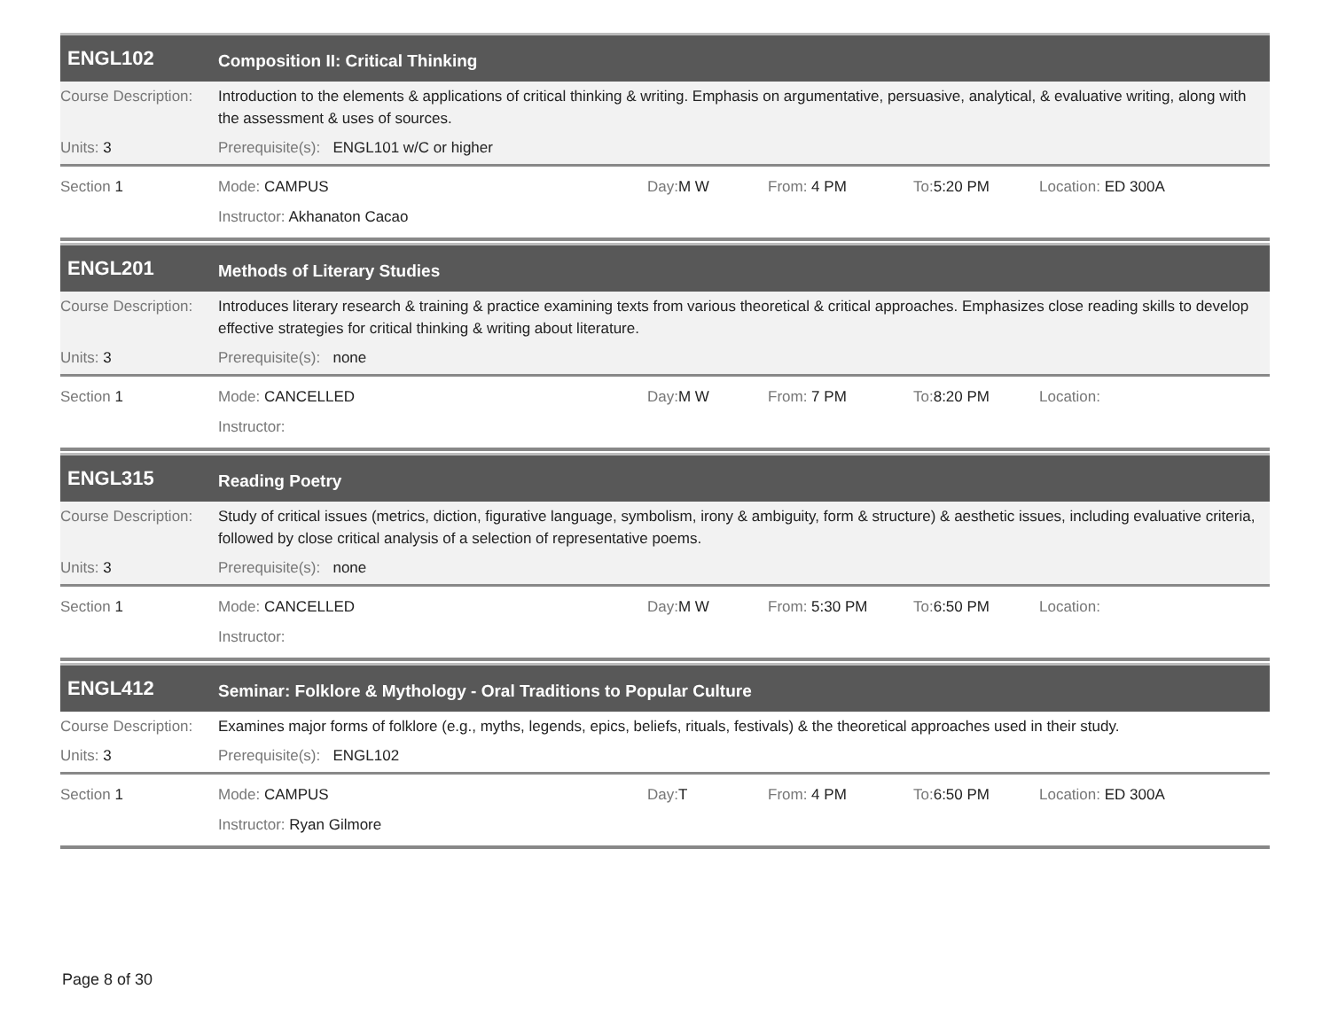ENGL102
Composition II: Critical Thinking
Course Description:
Introduction to the elements & applications of critical thinking & writing. Emphasis on argumentative, persuasive, analytical, & evaluative writing, along with the assessment & uses of sources.
Units: 3 Prerequisite(s): ENGL101 w/C or higher
Section 1 Mode: CAMPUS Day: M W From: 4 PM To: 5:20 PM Location: ED 300A
Instructor: Akhanaton Cacao
ENGL201
Methods of Literary Studies
Course Description:
Introduces literary research & training & practice examining texts from various theoretical & critical approaches. Emphasizes close reading skills to develop effective strategies for critical thinking & writing about literature.
Units: 3 Prerequisite(s): none
Section 1 Mode: CANCELLED Day: M W From: 7 PM To: 8:20 PM Location:
Instructor:
ENGL315
Reading Poetry
Course Description:
Study of critical issues (metrics, diction, figurative language, symbolism, irony & ambiguity, form & structure) & aesthetic issues, including evaluative criteria, followed by close critical analysis of a selection of representative poems.
Units: 3 Prerequisite(s): none
Section 1 Mode: CANCELLED Day: M W From: 5:30 PM To: 6:50 PM Location:
Instructor:
ENGL412
Seminar: Folklore & Mythology - Oral Traditions to Popular Culture
Course Description:
Examines major forms of folklore (e.g., myths, legends, epics, beliefs, rituals, festivals) & the theoretical approaches used in their study.
Units: 3 Prerequisite(s): ENGL102
Section 1 Mode: CAMPUS Day: T From: 4 PM To: 6:50 PM Location: ED 300A
Instructor: Ryan Gilmore
Page 8 of 30